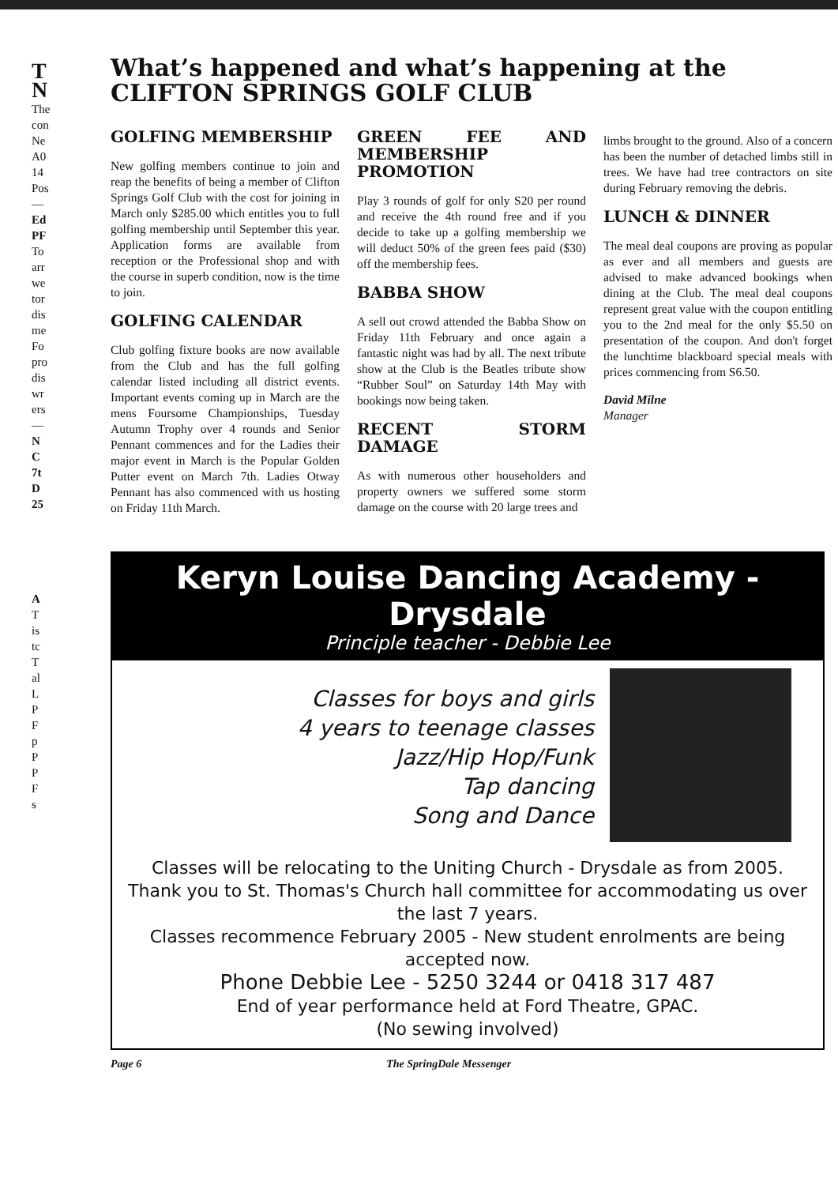T
N
The
con
Ne
A0
14
Pos
—
Ed
PF
To
arr
we
tor
dis
me
Fo
pro
dis
wr
ers
—
N
C
7t
D
25
A
T
is
tc
T
al
L
P
F
p
P
P
F
s
What’s happened and what’s happening at the
CLIFTON SPRINGS GOLF CLUB
GOLFING MEMBERSHIP
New golfing members continue to join and reap the benefits of being a member of Clifton Springs Golf Club with the cost for joining in March only $285.00 which entitles you to full golfing membership until September this year. Application forms are available from reception or the Professional shop and with the course in superb condition, now is the time to join.
GOLFING CALENDAR
Club golfing fixture books are now available from the Club and has the full golfing calendar listed including all district events. Important events coming up in March are the mens Foursome Championships, Tuesday Autumn Trophy over 4 rounds and Senior Pennant commences and for the Ladies their major event in March is the Popular Golden Putter event on March 7th. Ladies Otway Pennant has also commenced with us hosting on Friday 11th March.
GREEN FEE AND MEMBERSHIP PROMOTION
Play 3 rounds of golf for only S20 per round and receive the 4th round free and if you decide to take up a golfing membership we will deduct 50% of the green fees paid ($30) off the membership fees.
BABBA SHOW
A sell out crowd attended the Babba Show on Friday 11th February and once again a fantastic night was had by all. The next tribute show at the Club is the Beatles tribute show “Rubber Soul” on Saturday 14th May with bookings now being taken.
RECENT STORM DAMAGE
As with numerous other householders and property owners we suffered some storm damage on the course with 20 large trees and
limbs brought to the ground. Also of a concern has been the number of detached limbs still in trees. We have had tree contractors on site during February removing the debris.
LUNCH & DINNER
The meal deal coupons are proving as popular as ever and all members and guests are advised to make advanced bookings when dining at the Club. The meal deal coupons represent great value with the coupon entitling you to the 2nd meal for the only $5.50 on presentation of the coupon. And don't forget the lunchtime blackboard special meals with prices commencing from S6.50.
David Milne
Manager
Keryn Louise Dancing Academy - Drysdale
Principle teacher - Debbie Lee
Classes for boys and girls
4 years to teenage classes
Jazz/Hip Hop/Funk
Tap dancing
Song and Dance
Classes will be relocating to the Uniting Church - Drysdale as from 2005.
Thank you to St. Thomas's Church hall committee for accommodating us over the last 7 years.
Classes recommence February 2005 - New student enrolments are being accepted now.
Phone Debbie Lee - 5250 3244 or 0418 317 487
End of year performance held at Ford Theatre, GPAC.
(No sewing involved)
Page 6 The SpringDale Messenger